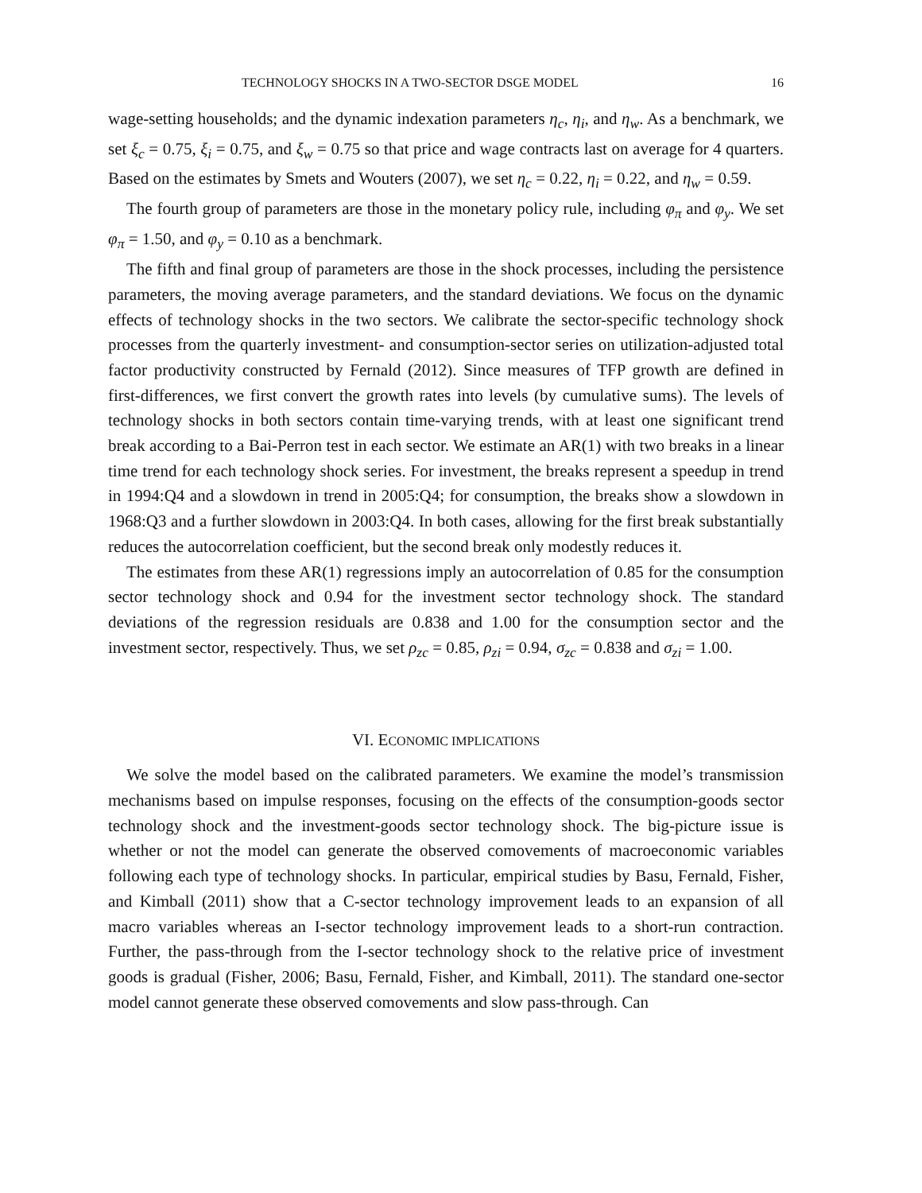TECHNOLOGY SHOCKS IN A TWO-SECTOR DSGE MODEL 16
wage-setting households; and the dynamic indexation parameters η<sub>c</sub>, η<sub>i</sub>, and η<sub>w</sub>. As a benchmark, we set ξ<sub>c</sub> = 0.75, ξ<sub>i</sub> = 0.75, and ξ<sub>w</sub> = 0.75 so that price and wage contracts last on average for 4 quarters. Based on the estimates by Smets and Wouters (2007), we set η<sub>c</sub> = 0.22, η<sub>i</sub> = 0.22, and η<sub>w</sub> = 0.59.
The fourth group of parameters are those in the monetary policy rule, including φ<sub>π</sub> and φ<sub>y</sub>. We set φ<sub>π</sub> = 1.50, and φ<sub>y</sub> = 0.10 as a benchmark.
The fifth and final group of parameters are those in the shock processes, including the persistence parameters, the moving average parameters, and the standard deviations. We focus on the dynamic effects of technology shocks in the two sectors. We calibrate the sector-specific technology shock processes from the quarterly investment- and consumption-sector series on utilization-adjusted total factor productivity constructed by Fernald (2012). Since measures of TFP growth are defined in first-differences, we first convert the growth rates into levels (by cumulative sums). The levels of technology shocks in both sectors contain time-varying trends, with at least one significant trend break according to a Bai-Perron test in each sector. We estimate an AR(1) with two breaks in a linear time trend for each technology shock series. For investment, the breaks represent a speedup in trend in 1994:Q4 and a slowdown in trend in 2005:Q4; for consumption, the breaks show a slowdown in 1968:Q3 and a further slowdown in 2003:Q4. In both cases, allowing for the first break substantially reduces the autocorrelation coefficient, but the second break only modestly reduces it.
The estimates from these AR(1) regressions imply an autocorrelation of 0.85 for the consumption sector technology shock and 0.94 for the investment sector technology shock. The standard deviations of the regression residuals are 0.838 and 1.00 for the consumption sector and the investment sector, respectively. Thus, we set ρ<sub>zc</sub> = 0.85, ρ<sub>zi</sub> = 0.94, σ<sub>zc</sub> = 0.838 and σ<sub>zi</sub> = 1.00.
VI. ECONOMIC IMPLICATIONS
We solve the model based on the calibrated parameters. We examine the model’s transmission mechanisms based on impulse responses, focusing on the effects of the consumption-goods sector technology shock and the investment-goods sector technology shock. The big-picture issue is whether or not the model can generate the observed comovements of macroeconomic variables following each type of technology shocks. In particular, empirical studies by Basu, Fernald, Fisher, and Kimball (2011) show that a C-sector technology improvement leads to an expansion of all macro variables whereas an I-sector technology improvement leads to a short-run contraction. Further, the pass-through from the I-sector technology shock to the relative price of investment goods is gradual (Fisher, 2006; Basu, Fernald, Fisher, and Kimball, 2011). The standard one-sector model cannot generate these observed comovements and slow pass-through. Can